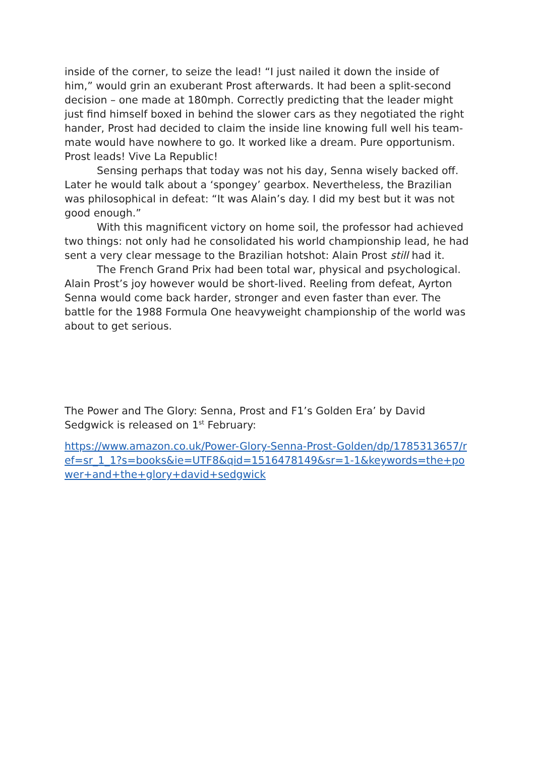inside of the corner, to seize the lead! “I just nailed it down the inside of him,” would grin an exuberant Prost afterwards. It had been a split-second decision – one made at 180mph. Correctly predicting that the leader might just find himself boxed in behind the slower cars as they negotiated the right hander, Prost had decided to claim the inside line knowing full well his team-mate would have nowhere to go. It worked like a dream. Pure opportunism. Prost leads! Vive La Republic!
Sensing perhaps that today was not his day, Senna wisely backed off. Later he would talk about a ‘spongey’ gearbox. Nevertheless, the Brazilian was philosophical in defeat: “It was Alain’s day. I did my best but it was not good enough.”
With this magnificent victory on home soil, the professor had achieved two things: not only had he consolidated his world championship lead, he had sent a very clear message to the Brazilian hotshot: Alain Prost still had it.
The French Grand Prix had been total war, physical and psychological. Alain Prost’s joy however would be short-lived. Reeling from defeat, Ayrton Senna would come back harder, stronger and even faster than ever. The battle for the 1988 Formula One heavyweight championship of the world was about to get serious.
The Power and The Glory: Senna, Prost and F1’s Golden Era’ by David Sedgwick is released on 1<sup>st</sup> February:
https://www.amazon.co.uk/Power-Glory-Senna-Prost-Golden/dp/1785313657/ref=sr_1_1?s=books&ie=UTF8&qid=1516478149&sr=1-1&keywords=the+power+and+the+glory+david+sedgwick